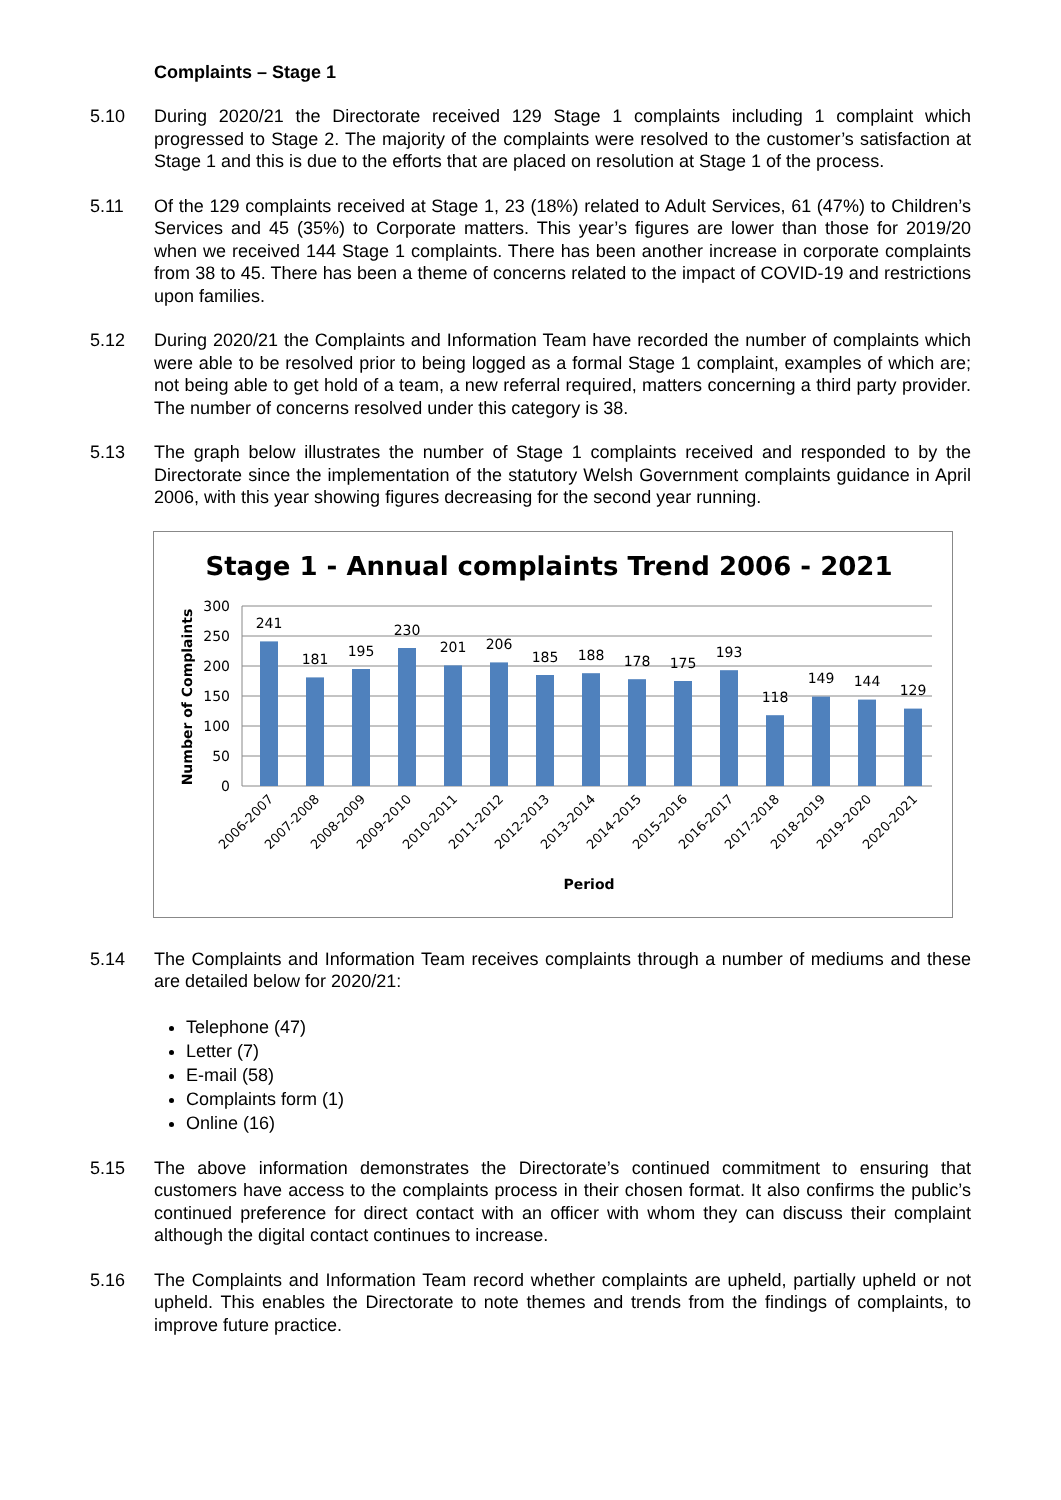Complaints – Stage 1
5.10 During 2020/21 the Directorate received 129 Stage 1 complaints including 1 complaint which progressed to Stage 2. The majority of the complaints were resolved to the customer’s satisfaction at Stage 1 and this is due to the efforts that are placed on resolution at Stage 1 of the process.
5.11 Of the 129 complaints received at Stage 1, 23 (18%) related to Adult Services, 61 (47%) to Children’s Services and 45 (35%) to Corporate matters. This year’s figures are lower than those for 2019/20 when we received 144 Stage 1 complaints. There has been another increase in corporate complaints from 38 to 45. There has been a theme of concerns related to the impact of COVID-19 and restrictions upon families.
5.12 During 2020/21 the Complaints and Information Team have recorded the number of complaints which were able to be resolved prior to being logged as a formal Stage 1 complaint, examples of which are; not being able to get hold of a team, a new referral required, matters concerning a third party provider. The number of concerns resolved under this category is 38.
5.13 The graph below illustrates the number of Stage 1 complaints received and responded to by the Directorate since the implementation of the statutory Welsh Government complaints guidance in April 2006, with this year showing figures decreasing for the second year running.
Stage 1 - Annual complaints Trend 2006 - 2021
300
250
200
150
100
50
0
Number of Complaints
241
181
195
230
201
206
185
188
178
175
193
118
149
144
129
2006-2007
2007-2008
2008-2009
2009-2010
2010-2011
2011-2012
2012-2013
2013-2014
2014-2015
2015-2016
2016-2017
2017-2018
2018-2019
2019-2020
2020-2021
Period
5.14 The Complaints and Information Team receives complaints through a number of mediums and these are detailed below for 2020/21:
Telephone (47)
Letter (7)
E-mail (58)
Complaints form (1)
Online (16)
5.15 The above information demonstrates the Directorate’s continued commitment to ensuring that customers have access to the complaints process in their chosen format. It also confirms the public’s continued preference for direct contact with an officer with whom they can discuss their complaint although the digital contact continues to increase.
5.16 The Complaints and Information Team record whether complaints are upheld, partially upheld or not upheld. This enables the Directorate to note themes and trends from the findings of complaints, to improve future practice.